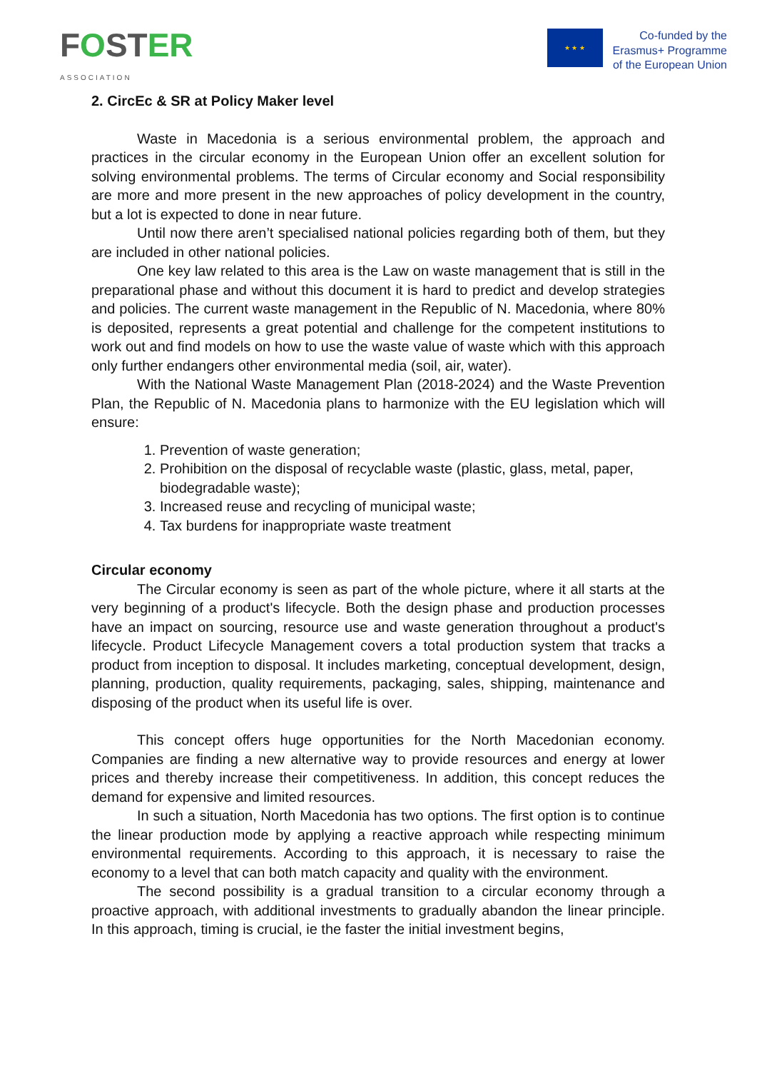FOSTER
ASSOCIATION
★ ★ ★
Co-funded by the
Erasmus+ Programme
of the European Union
2. CircEc & SR at Policy Maker level
Waste in Macedonia is a serious environmental problem, the approach and practices in the circular economy in the European Union offer an excellent solution for solving environmental problems. The terms of Circular economy and Social responsibility are more and more present in the new approaches of policy development in the country, but a lot is expected to done in near future.
Until now there aren’t specialised national policies regarding both of them, but they are included in other national policies.
One key law related to this area is the Law on waste management that is still in the preparational phase and without this document it is hard to predict and develop strategies and policies. The current waste management in the Republic of N. Macedonia, where 80% is deposited, represents a great potential and challenge for the competent institutions to work out and find models on how to use the waste value of waste which with this approach only further endangers other environmental media (soil, air, water).
With the National Waste Management Plan (2018-2024) and the Waste Prevention Plan, the Republic of N. Macedonia plans to harmonize with the EU legislation which will ensure:
1. Prevention of waste generation;
2. Prohibition on the disposal of recyclable waste (plastic, glass, metal, paper, biodegradable waste);
3. Increased reuse and recycling of municipal waste;
4. Tax burdens for inappropriate waste treatment
Circular economy
The Circular economy is seen as part of the whole picture, where it all starts at the very beginning of a product's lifecycle. Both the design phase and production processes have an impact on sourcing, resource use and waste generation throughout a product's lifecycle. Product Lifecycle Management covers a total production system that tracks a product from inception to disposal. It includes marketing, conceptual development, design, planning, production, quality requirements, packaging, sales, shipping, maintenance and disposing of the product when its useful life is over.
This concept offers huge opportunities for the North Macedonian economy. Companies are finding a new alternative way to provide resources and energy at lower prices and thereby increase their competitiveness. In addition, this concept reduces the demand for expensive and limited resources.
In such a situation, North Macedonia has two options. The first option is to continue the linear production mode by applying a reactive approach while respecting minimum environmental requirements. According to this approach, it is necessary to raise the economy to a level that can both match capacity and quality with the environment.
The second possibility is a gradual transition to a circular economy through a proactive approach, with additional investments to gradually abandon the linear principle. In this approach, timing is crucial, ie the faster the initial investment begins,